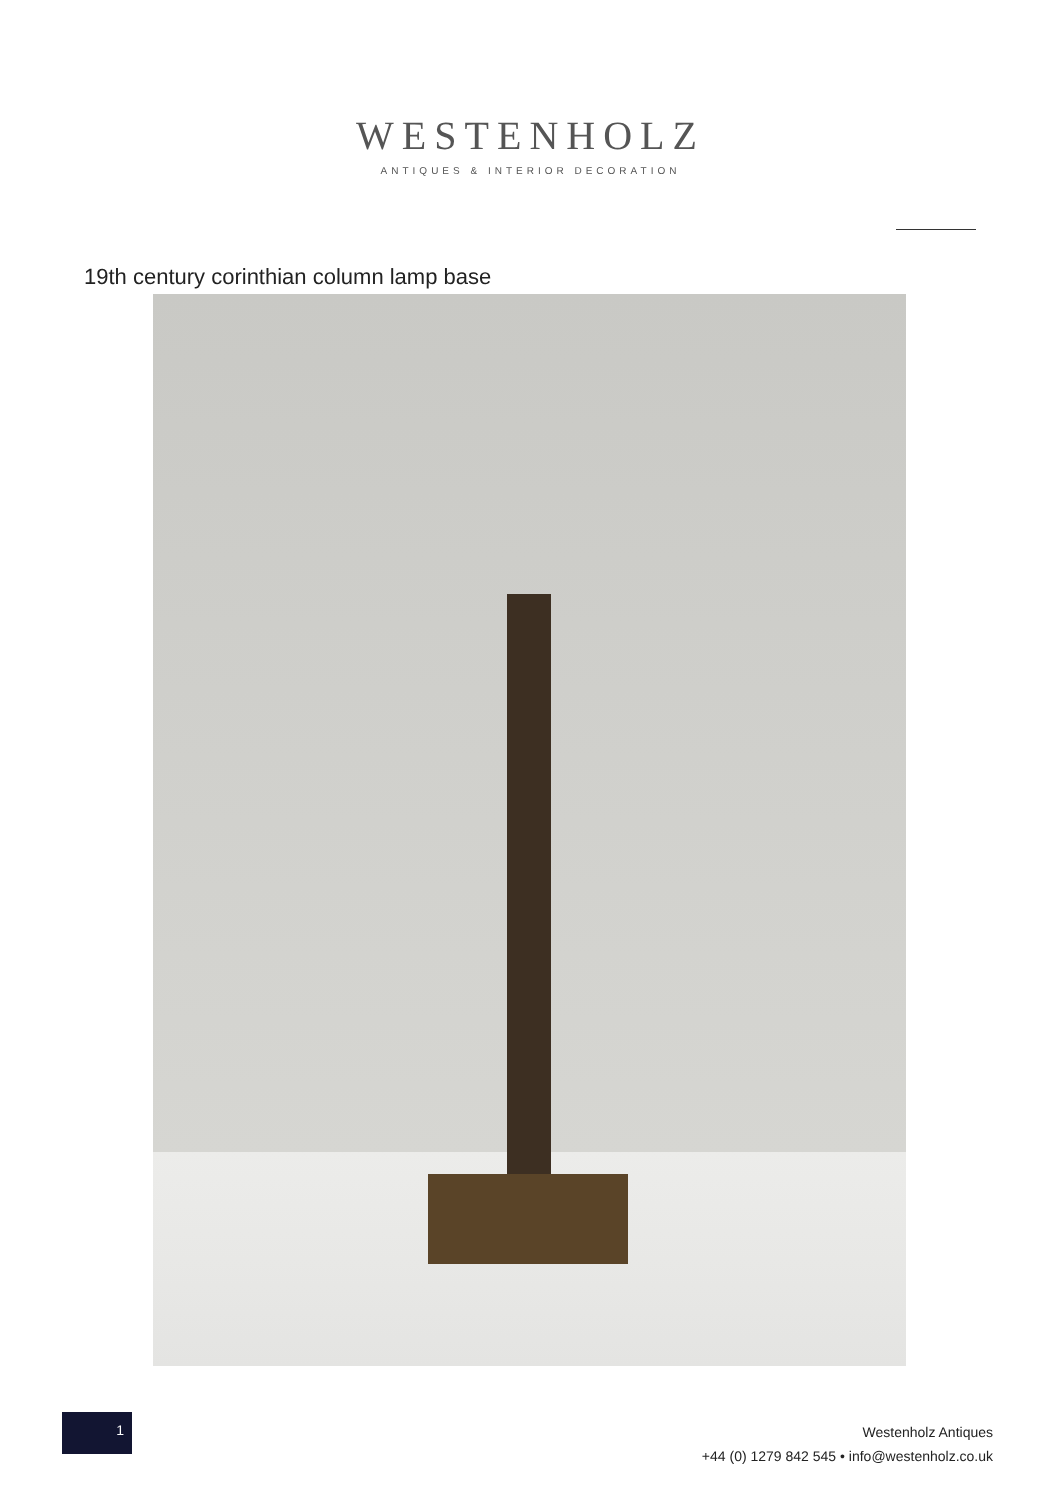WESTENHOLZ
ANTIQUES & INTERIOR DECORATION
19th century corinthian column lamp base
1
Westenholz Antiques
+44 (0) 1279 842 545 • info@westenholz.co.uk